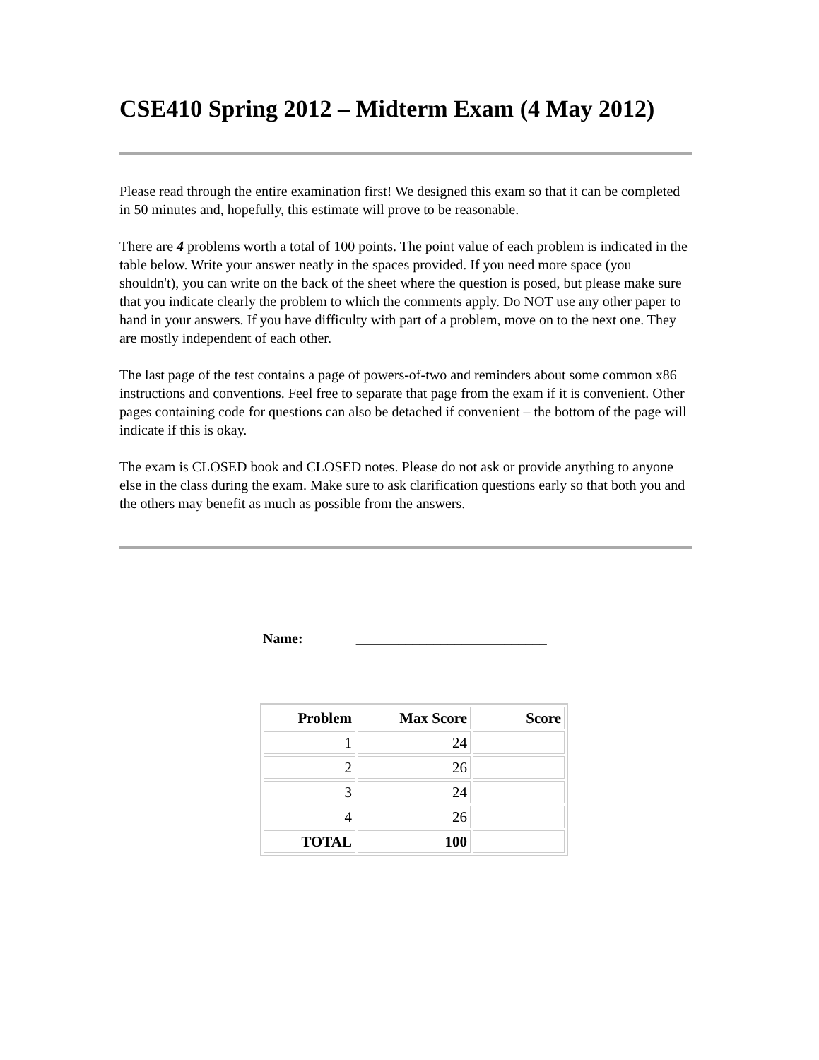CSE410 Spring 2012 – Midterm Exam (4 May 2012)
Please read through the entire examination first! We designed this exam so that it can be completed in 50 minutes and, hopefully, this estimate will prove to be reasonable.
There are 4 problems worth a total of 100 points. The point value of each problem is indicated in the table below. Write your answer neatly in the spaces provided. If you need more space (you shouldn't), you can write on the back of the sheet where the question is posed, but please make sure that you indicate clearly the problem to which the comments apply. Do NOT use any other paper to hand in your answers. If you have difficulty with part of a problem, move on to the next one. They are mostly independent of each other.
The last page of the test contains a page of powers-of-two and reminders about some common x86 instructions and conventions. Feel free to separate that page from the exam if it is convenient. Other pages containing code for questions can also be detached if convenient – the bottom of the page will indicate if this is okay.
The exam is CLOSED book and CLOSED notes. Please do not ask or provide anything to anyone else in the class during the exam. Make sure to ask clarification questions early so that both you and the others may benefit as much as possible from the answers.
Name: ___________________________
| Problem | Max Score | Score |
| --- | --- | --- |
| 1 | 24 | |
| 2 | 26 | |
| 3 | 24 | |
| 4 | 26 | |
| TOTAL | 100 | |